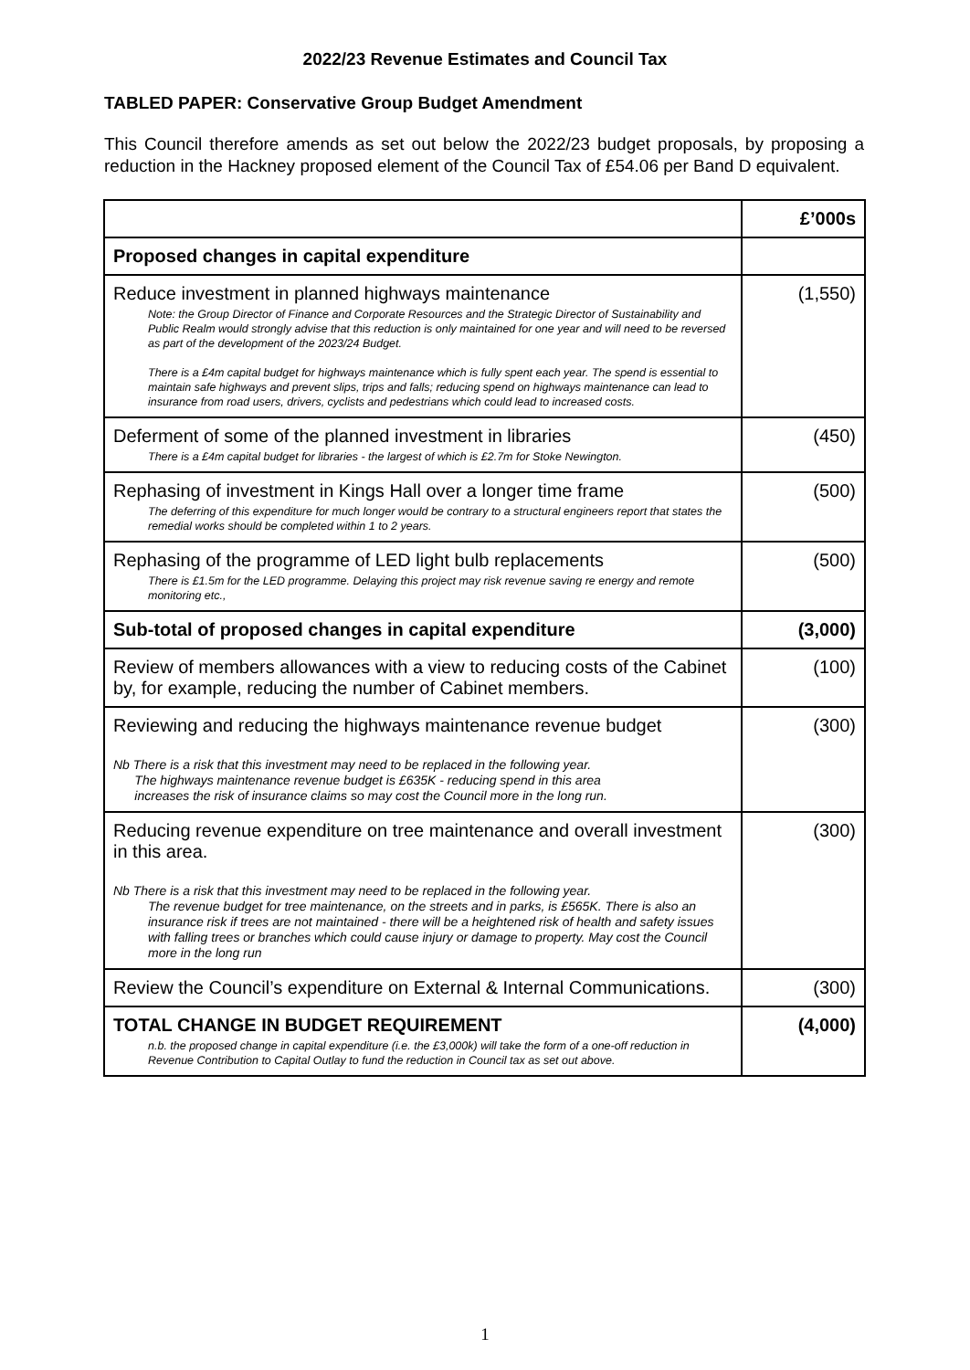2022/23 Revenue Estimates and Council Tax
TABLED PAPER: Conservative Group Budget Amendment
This Council therefore amends as set out below the 2022/23 budget proposals, by proposing a reduction in the Hackney proposed element of the Council Tax of £54.06 per Band D equivalent.
| | £’000s |
| Proposed changes in capital expenditure | |
| Reduce investment in planned highways maintenance Note: the Group Director of Finance and Corporate Resources and the Strategic Director of Sustainability and Public Realm would strongly advise that this reduction is only maintained for one year and will need to be reversed as part of the development of the 2023/24 Budget. There is a £4m capital budget for highways maintenance which is fully spent each year. The spend is essential to maintain safe highways and prevent slips, trips and falls; reducing spend on highways maintenance can lead to insurance from road users, drivers, cyclists and pedestrians which could lead to increased costs. | (1,550) |
| Deferment of some of the planned investment in libraries There is a £4m capital budget for libraries - the largest of which is £2.7m for Stoke Newington. | (450) |
| Rephasing of investment in Kings Hall over a longer time frame The deferring of this expenditure for much longer would be contrary to a structural engineers report that states the remedial works should be completed within 1 to 2 years. | (500) |
| Rephasing of the programme of LED light bulb replacements There is £1.5m for the LED programme. Delaying this project may risk revenue saving re energy and remote monitoring etc., | (500) |
| Sub-total of proposed changes in capital expenditure | (3,000) |
| Review of members allowances with a view to reducing costs of the Cabinet by, for example, reducing the number of Cabinet members. | (100) |
| Reviewing and reducing the highways maintenance revenue budget Nb There is a risk that this investment may need to be replaced in the following year. The highways maintenance revenue budget is £635K - reducing spend in this area increases the risk of insurance claims so may cost the Council more in the long run. | (300) |
| Reducing revenue expenditure on tree maintenance and overall investment in this area. Nb There is a risk that this investment may need to be replaced in the following year. The revenue budget for tree maintenance, on the streets and in parks, is £565K. There is also an insurance risk if trees are not maintained - there will be a heightened risk of health and safety issues with falling trees or branches which could cause injury or damage to property. May cost the Council more in the long run | (300) |
| Review the Council’s expenditure on External & Internal Communications. | (300) |
| TOTAL CHANGE IN BUDGET REQUIREMENT n.b. the proposed change in capital expenditure (i.e. the £3,000k) will take the form of a one-off reduction in Revenue Contribution to Capital Outlay to fund the reduction in Council tax as set out above. | (4,000) |
1